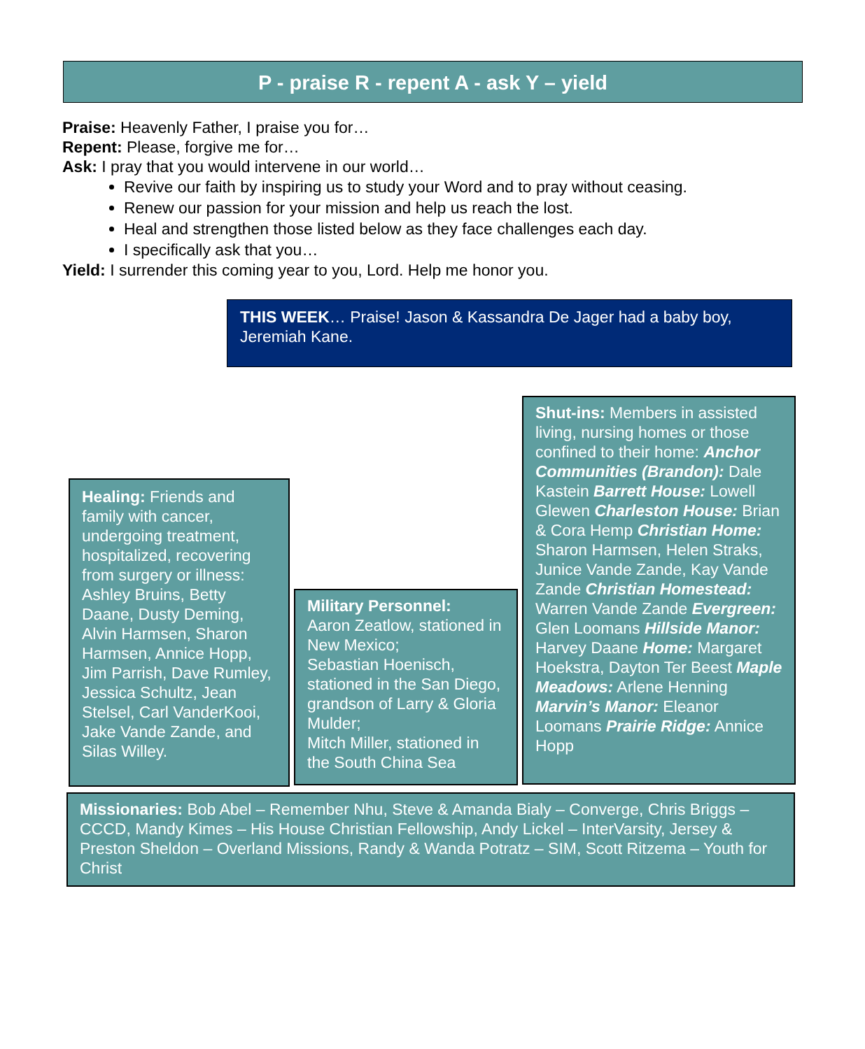P - praise R - repent A - ask Y – yield
Praise: Heavenly Father, I praise you for…
Repent: Please, forgive me for…
Ask: I pray that you would intervene in our world…
Revive our faith by inspiring us to study your Word and to pray without ceasing.
Renew our passion for your mission and help us reach the lost.
Heal and strengthen those listed below as they face challenges each day.
I specifically ask that you…
Yield: I surrender this coming year to you, Lord. Help me honor you.
THIS WEEK… Praise! Jason & Kassandra De Jager had a baby boy, Jeremiah Kane.
Healing: Friends and family with cancer, undergoing treatment, hospitalized, recovering from surgery or illness: Ashley Bruins, Betty Daane, Dusty Deming, Alvin Harmsen, Sharon Harmsen, Annice Hopp, Jim Parrish, Dave Rumley, Jessica Schultz, Jean Stelsel, Carl VanderKooi, Jake Vande Zande, and Silas Willey.
Military Personnel:
Aaron Zeatlow, stationed in New Mexico;
Sebastian Hoenisch, stationed in the San Diego, grandson of Larry & Gloria Mulder;
Mitch Miller, stationed in the South China Sea
Shut-ins: Members in assisted living, nursing homes or those confined to their home: Anchor Communities (Brandon): Dale Kastein Barrett House: Lowell Glewen Charleston House: Brian & Cora Hemp Christian Home: Sharon Harmsen, Helen Straks, Junice Vande Zande, Kay Vande Zande Christian Homestead: Warren Vande Zande Evergreen: Glen Loomans Hillside Manor: Harvey Daane Home: Margaret Hoekstra, Dayton Ter Beest Maple Meadows: Arlene Henning Marvin’s Manor: Eleanor Loomans Prairie Ridge: Annice Hopp
Missionaries: Bob Abel – Remember Nhu, Steve & Amanda Bialy – Converge, Chris Briggs – CCCD, Mandy Kimes – His House Christian Fellowship, Andy Lickel – InterVarsity, Jersey & Preston Sheldon – Overland Missions, Randy & Wanda Potratz – SIM, Scott Ritzema – Youth for Christ